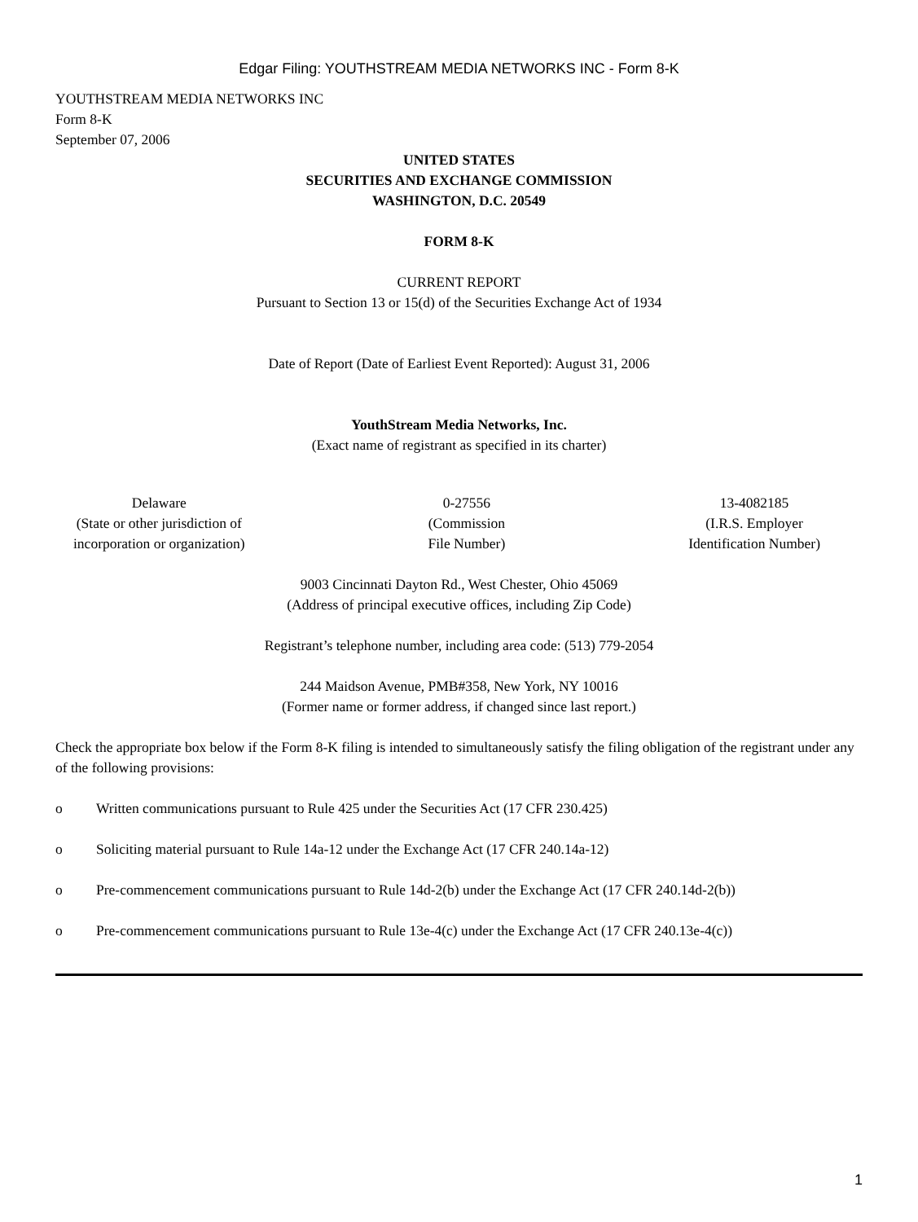Edgar Filing: YOUTHSTREAM MEDIA NETWORKS INC - Form 8-K
YOUTHSTREAM MEDIA NETWORKS INC
Form 8-K
September 07, 2006
UNITED STATES
SECURITIES AND EXCHANGE COMMISSION
WASHINGTON, D.C. 20549
FORM 8-K
CURRENT REPORT
Pursuant to Section 13 or 15(d) of the Securities Exchange Act of 1934
Date of Report (Date of Earliest Event Reported): August 31, 2006
YouthStream Media Networks, Inc.
(Exact name of registrant as specified in its charter)
Delaware
(State or other jurisdiction of
incorporation or organization)
0-27556
(Commission
File Number)
13-4082185
(I.R.S. Employer
Identification Number)
9003 Cincinnati Dayton Rd., West Chester, Ohio 45069
(Address of principal executive offices, including Zip Code)
Registrant’s telephone number, including area code: (513) 779-2054
244 Maidson Avenue, PMB#358, New York, NY 10016
(Former name or former address, if changed since last report.)
Check the appropriate box below if the Form 8-K filing is intended to simultaneously satisfy the filing obligation of the registrant under any of the following provisions:
o Written communications pursuant to Rule 425 under the Securities Act (17 CFR 230.425)
o Soliciting material pursuant to Rule 14a-12 under the Exchange Act (17 CFR 240.14a-12)
o Pre-commencement communications pursuant to Rule 14d-2(b) under the Exchange Act (17 CFR 240.14d-2(b))
o Pre-commencement communications pursuant to Rule 13e-4(c) under the Exchange Act (17 CFR 240.13e-4(c))
1